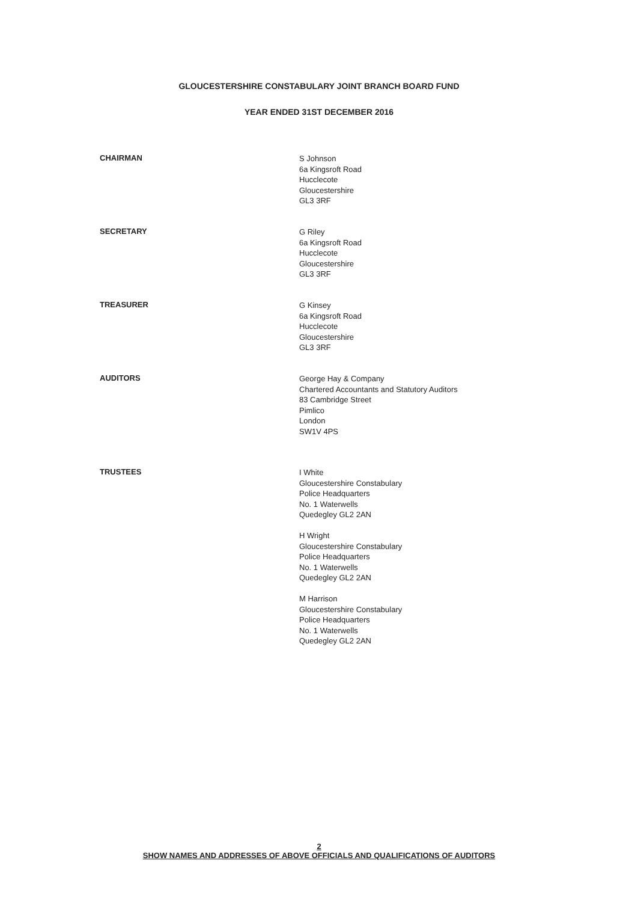GLOUCESTERSHIRE CONSTABULARY JOINT BRANCH BOARD FUND
YEAR ENDED 31ST DECEMBER 2016
CHAIRMAN
S Johnson
6a Kingsroft Road
Hucclecote
Gloucestershire
GL3 3RF
SECRETARY
G Riley
6a Kingsroft Road
Hucclecote
Gloucestershire
GL3 3RF
TREASURER
G Kinsey
6a Kingsroft Road
Hucclecote
Gloucestershire
GL3 3RF
AUDITORS
George Hay & Company
Chartered Accountants and Statutory Auditors
83 Cambridge Street
Pimlico
London
SW1V 4PS
TRUSTEES
I White
Gloucestershire Constabulary
Police Headquarters
No. 1 Waterwells
Quedegley GL2 2AN
H Wright
Gloucestershire Constabulary
Police Headquarters
No. 1 Waterwells
Quedegley GL2 2AN
M Harrison
Gloucestershire Constabulary
Police Headquarters
No. 1 Waterwells
Quedegley GL2 2AN
2
SHOW NAMES AND ADDRESSES OF ABOVE OFFICIALS AND QUALIFICATIONS OF AUDITORS